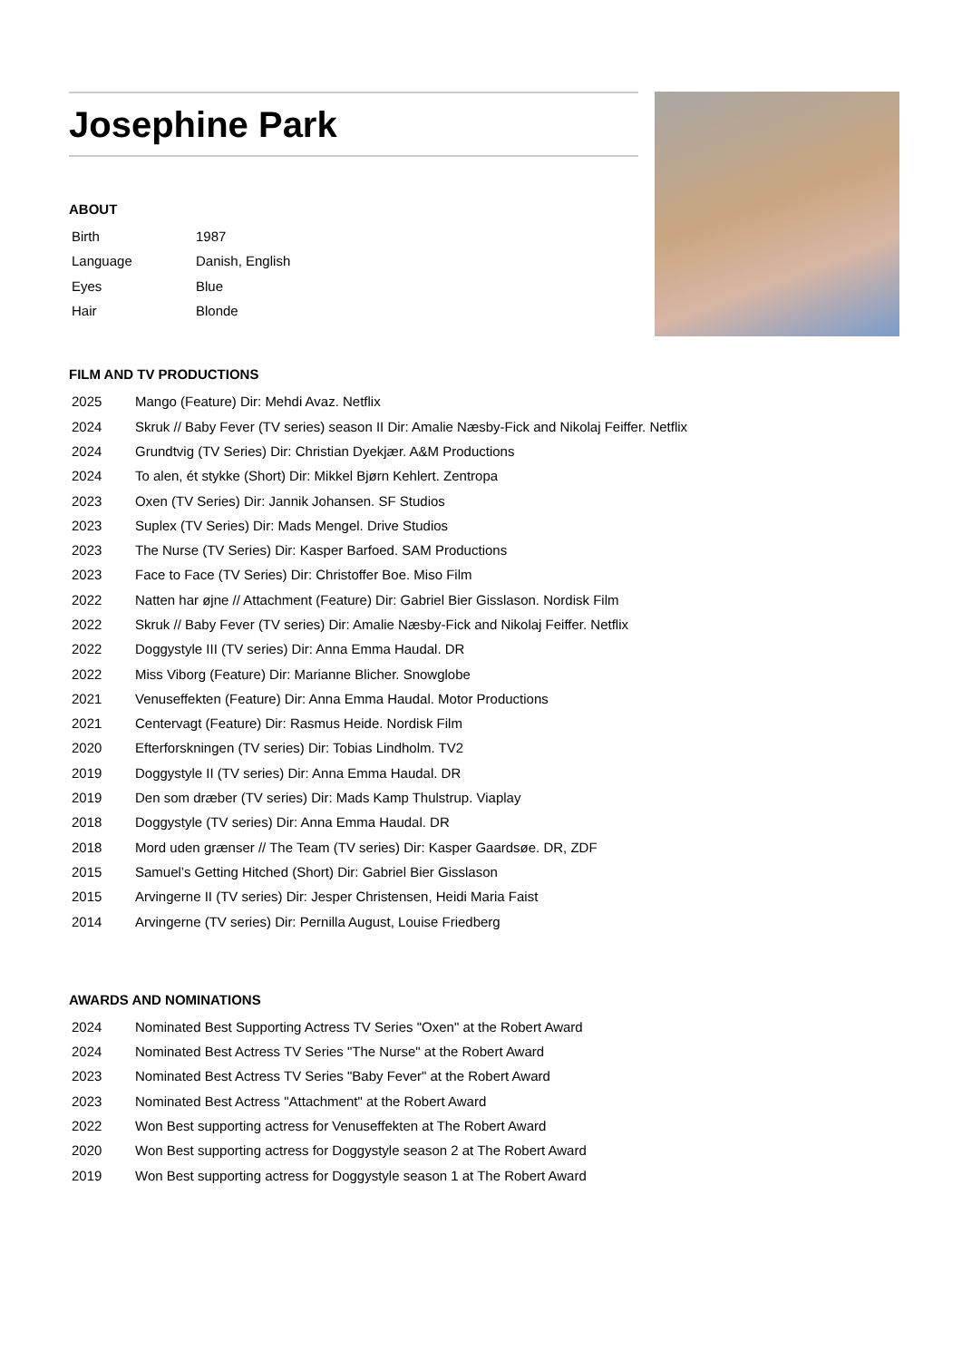Josephine Park
ABOUT
| Birth | 1987 |
| Language | Danish, English |
| Eyes | Blue |
| Hair | Blonde |
FILM AND TV PRODUCTIONS
| 2025 | Mango (Feature) Dir: Mehdi Avaz. Netflix |
| 2024 | Skruk // Baby Fever (TV series) season II Dir: Amalie Næsby-Fick and Nikolaj Feiffer. Netflix |
| 2024 | Grundtvig (TV Series) Dir: Christian Dyekjær. A&M Productions |
| 2024 | To alen, ét stykke (Short) Dir: Mikkel Bjørn Kehlert. Zentropa |
| 2023 | Oxen (TV Series) Dir: Jannik Johansen. SF Studios |
| 2023 | Suplex (TV Series) Dir: Mads Mengel. Drive Studios |
| 2023 | The Nurse (TV Series) Dir: Kasper Barfoed. SAM Productions |
| 2023 | Face to Face (TV Series) Dir: Christoffer Boe. Miso Film |
| 2022 | Natten har øjne // Attachment (Feature) Dir: Gabriel Bier Gisslason. Nordisk Film |
| 2022 | Skruk // Baby Fever (TV series) Dir: Amalie Næsby-Fick and Nikolaj Feiffer. Netflix |
| 2022 | Doggystyle III (TV series) Dir: Anna Emma Haudal. DR |
| 2022 | Miss Viborg (Feature) Dir: Marianne Blicher. Snowglobe |
| 2021 | Venuseffekten (Feature) Dir: Anna Emma Haudal. Motor Productions |
| 2021 | Centervagt (Feature) Dir: Rasmus Heide. Nordisk Film |
| 2020 | Efterforskningen (TV series) Dir: Tobias Lindholm. TV2 |
| 2019 | Doggystyle II (TV series) Dir: Anna Emma Haudal. DR |
| 2019 | Den som dræber (TV series) Dir: Mads Kamp Thulstrup. Viaplay |
| 2018 | Doggystyle (TV series) Dir: Anna Emma Haudal. DR |
| 2018 | Mord uden grænser // The Team (TV series) Dir: Kasper Gaardsøe. DR, ZDF |
| 2015 | Samuel’s Getting Hitched (Short) Dir: Gabriel Bier Gisslason |
| 2015 | Arvingerne II (TV series) Dir: Jesper Christensen, Heidi Maria Faist |
| 2014 | Arvingerne (TV series) Dir: Pernilla August, Louise Friedberg |
AWARDS AND NOMINATIONS
| 2024 | Nominated Best Supporting Actress TV Series "Oxen" at the Robert Award |
| 2024 | Nominated Best Actress TV Series "The Nurse" at the Robert Award |
| 2023 | Nominated Best Actress TV Series "Baby Fever" at the Robert Award |
| 2023 | Nominated Best Actress "Attachment" at the Robert Award |
| 2022 | Won Best supporting actress for Venuseffekten at The Robert Award |
| 2020 | Won Best supporting actress for Doggystyle season 2 at The Robert Award |
| 2019 | Won Best supporting actress for Doggystyle season 1 at The Robert Award |